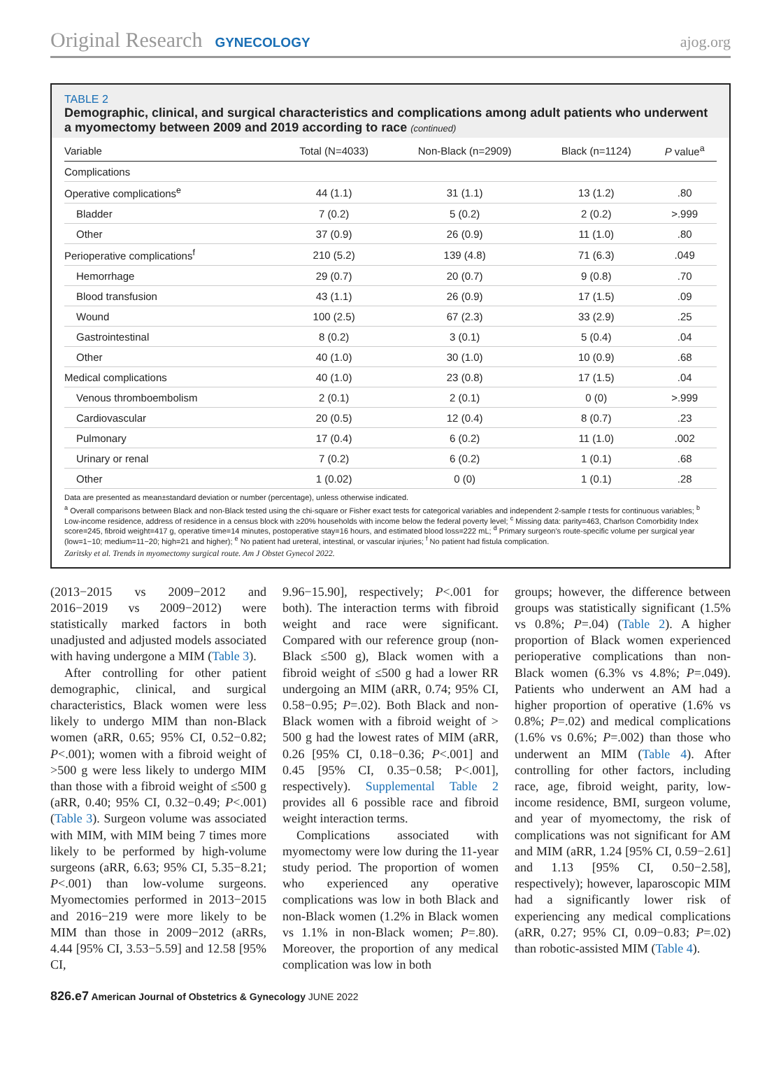Original Research GYNECOLOGY ajog.org
TABLE 2
Demographic, clinical, and surgical characteristics and complications among adult patients who underwent a myomectomy between 2009 and 2019 according to race (continued)
| Variable | Total (N=4033) | Non-Black (n=2909) | Black (n=1124) | P value<sup>a</sup> |
| --- | --- | --- | --- | --- |
| Complications | | | | |
| Operative complications<sup>e</sup> | 44 (1.1) | 31 (1.1) | 13 (1.2) | .80 |
| Bladder | 7 (0.2) | 5 (0.2) | 2 (0.2) | >.999 |
| Other | 37 (0.9) | 26 (0.9) | 11 (1.0) | .80 |
| Perioperative complications<sup>f</sup> | 210 (5.2) | 139 (4.8) | 71 (6.3) | .049 |
| Hemorrhage | 29 (0.7) | 20 (0.7) | 9 (0.8) | .70 |
| Blood transfusion | 43 (1.1) | 26 (0.9) | 17 (1.5) | .09 |
| Wound | 100 (2.5) | 67 (2.3) | 33 (2.9) | .25 |
| Gastrointestinal | 8 (0.2) | 3 (0.1) | 5 (0.4) | .04 |
| Other | 40 (1.0) | 30 (1.0) | 10 (0.9) | .68 |
| Medical complications | 40 (1.0) | 23 (0.8) | 17 (1.5) | .04 |
| Venous thromboembolism | 2 (0.1) | 2 (0.1) | 0 (0) | >.999 |
| Cardiovascular | 20 (0.5) | 12 (0.4) | 8 (0.7) | .23 |
| Pulmonary | 17 (0.4) | 6 (0.2) | 11 (1.0) | .002 |
| Urinary or renal | 7 (0.2) | 6 (0.2) | 1 (0.1) | .68 |
| Other | 1 (0.02) | 0 (0) | 1 (0.1) | .28 |
Data are presented as mean±standard deviation or number (percentage), unless otherwise indicated.
<sup>a</sup> Overall comparisons between Black and non-Black tested using the chi-square or Fisher exact tests for categorical variables and independent 2-sample t tests for continuous variables; <sup>b</sup> Low-income residence, address of residence in a census block with ≥20% households with income below the federal poverty level; <sup>c</sup> Missing data: parity=463, Charlson Comorbidity Index score=245, fibroid weight=417 g, operative time=14 minutes, postoperative stay=16 hours, and estimated blood loss=222 mL; <sup>d</sup> Primary surgeon's route-specific volume per surgical year (low=1−10; medium=11−20; high=21 and higher); <sup>e</sup> No patient had ureteral, intestinal, or vascular injuries; <sup>f</sup> No patient had fistula complication.
Zaritsky et al. Trends in myomectomy surgical route. Am J Obstet Gynecol 2022.
(2013−2015 vs 2009−2012 and 2016−2019 vs 2009−2012) were statistically marked factors in both unadjusted and adjusted models associated with having undergone a MIM (Table 3).
After controlling for other patient demographic, clinical, and surgical characteristics, Black women were less likely to undergo MIM than non-Black women (aRR, 0.65; 95% CI, 0.52−0.82; P<.001); women with a fibroid weight of >500 g were less likely to undergo MIM than those with a fibroid weight of ≤500 g (aRR, 0.40; 95% CI, 0.32−0.49; P<.001) (Table 3). Surgeon volume was associated with MIM, with MIM being 7 times more likely to be performed by high-volume surgeons (aRR, 6.63; 95% CI, 5.35−8.21; P<.001) than low-volume surgeons. Myomectomies performed in 2013−2015 and 2016−219 were more likely to be MIM than those in 2009−2012 (aRRs, 4.44 [95% CI, 3.53−5.59] and 12.58 [95% CI,
9.96−15.90], respectively; P<.001 for both). The interaction terms with fibroid weight and race were significant. Compared with our reference group (non-Black ≤500 g), Black women with a fibroid weight of ≤500 g had a lower RR undergoing an MIM (aRR, 0.74; 95% CI, 0.58−0.95; P=.02). Both Black and non-Black women with a fibroid weight of > 500 g had the lowest rates of MIM (aRR, 0.26 [95% CI, 0.18−0.36; P<.001] and 0.45 [95% CI, 0.35−0.58; P<.001], respectively). Supplemental Table 2 provides all 6 possible race and fibroid weight interaction terms.
Complications associated with myomectomy were low during the 11-year study period. The proportion of women who experienced any operative complications was low in both Black and non-Black women (1.2% in Black women vs 1.1% in non-Black women; P=.80). Moreover, the proportion of any medical complication was low in both
groups; however, the difference between groups was statistically significant (1.5% vs 0.8%; P=.04) (Table 2). A higher proportion of Black women experienced perioperative complications than non-Black women (6.3% vs 4.8%; P=.049). Patients who underwent an AM had a higher proportion of operative (1.6% vs 0.8%; P=.02) and medical complications (1.6% vs 0.6%; P=.002) than those who underwent an MIM (Table 4). After controlling for other factors, including race, age, fibroid weight, parity, low-income residence, BMI, surgeon volume, and year of myomectomy, the risk of complications was not significant for AM and MIM (aRR, 1.24 [95% CI, 0.59−2.61] and 1.13 [95% CI, 0.50−2.58], respectively); however, laparoscopic MIM had a significantly lower risk of experiencing any medical complications (aRR, 0.27; 95% CI, 0.09−0.83; P=.02) than robotic-assisted MIM (Table 4).
826.e7 American Journal of Obstetrics & Gynecology JUNE 2022